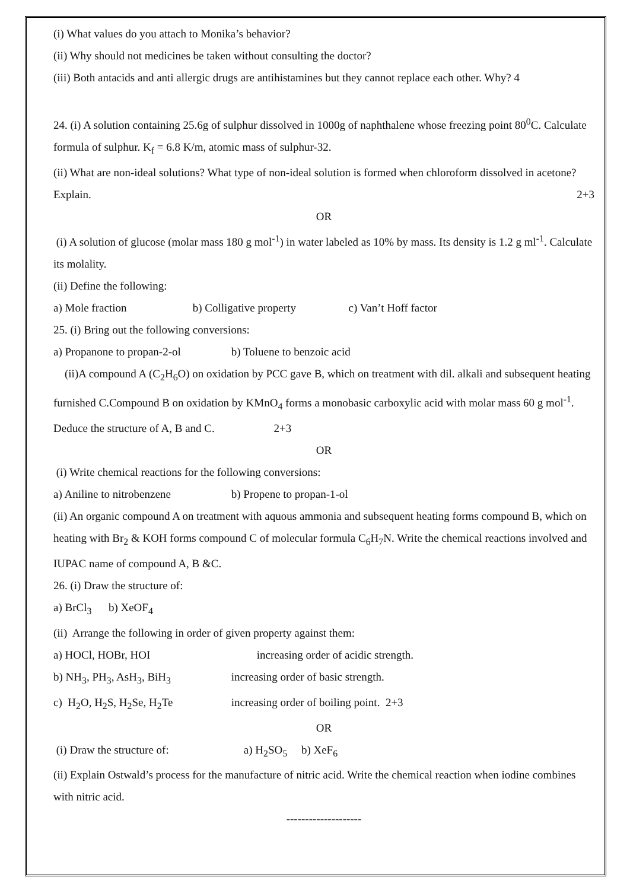(i) What values do you attach to Monika’s behavior?
(ii) Why should not medicines be taken without consulting the doctor?
(iii) Both antacids and anti allergic drugs are antihistamines but they cannot replace each other. Why? 4
24. (i) A solution containing 25.6g of sulphur dissolved in 1000g of naphthalene whose freezing point 80<sup>0</sup>C. Calculate formula of sulphur. K<sub>f</sub> = 6.8 K/m, atomic mass of sulphur-32.
(ii) What are non-ideal solutions? What type of non-ideal solution is formed when chloroform dissolved in acetone? Explain. 2+3
OR
(i) A solution of glucose (molar mass 180 g mol<sup>-1</sup>) in water labeled as 10% by mass. Its density is 1.2 g ml<sup>-1</sup>. Calculate its molality.
(ii) Define the following:
a) Mole fraction b) Colligative property c) Van’t Hoff factor
25. (i) Bring out the following conversions:
a) Propanone to propan-2-ol b) Toluene to benzoic acid
(ii)A compound A (C<sub>2</sub>H<sub>6</sub>O) on oxidation by PCC gave B, which on treatment with dil. alkali and subsequent heating furnished C.Compound B on oxidation by KMnO<sub>4</sub> forms a monobasic carboxylic acid with molar mass 60 g mol<sup>-1</sup>. Deduce the structure of A, B and C. 2+3
OR
(i) Write chemical reactions for the following conversions:
a) Aniline to nitrobenzene b) Propene to propan-1-ol
(ii) An organic compound A on treatment with aquous ammonia and subsequent heating forms compound B, which on heating with Br<sub>2</sub> & KOH forms compound C of molecular formula C<sub>6</sub>H<sub>7</sub>N. Write the chemical reactions involved and IUPAC name of compound A, B &C.
26. (i) Draw the structure of:
a) BrCl<sub>3</sub> b) XeOF<sub>4</sub>
(ii) Arrange the following in order of given property against them:
a) HOCl, HOBr, HOI increasing order of acidic strength.
b) NH<sub>3</sub>, PH<sub>3</sub>, AsH<sub>3</sub>, BiH<sub>3</sub> increasing order of basic strength.
c) H<sub>2</sub>O, H<sub>2</sub>S, H<sub>2</sub>Se, H<sub>2</sub>Te increasing order of boiling point. 2+3
OR
(i) Draw the structure of: a) H<sub>2</sub>SO<sub>5</sub> b) XeF<sub>6</sub>
(ii) Explain Ostwald’s process for the manufacture of nitric acid. Write the chemical reaction when iodine combines with nitric acid.
--------------------